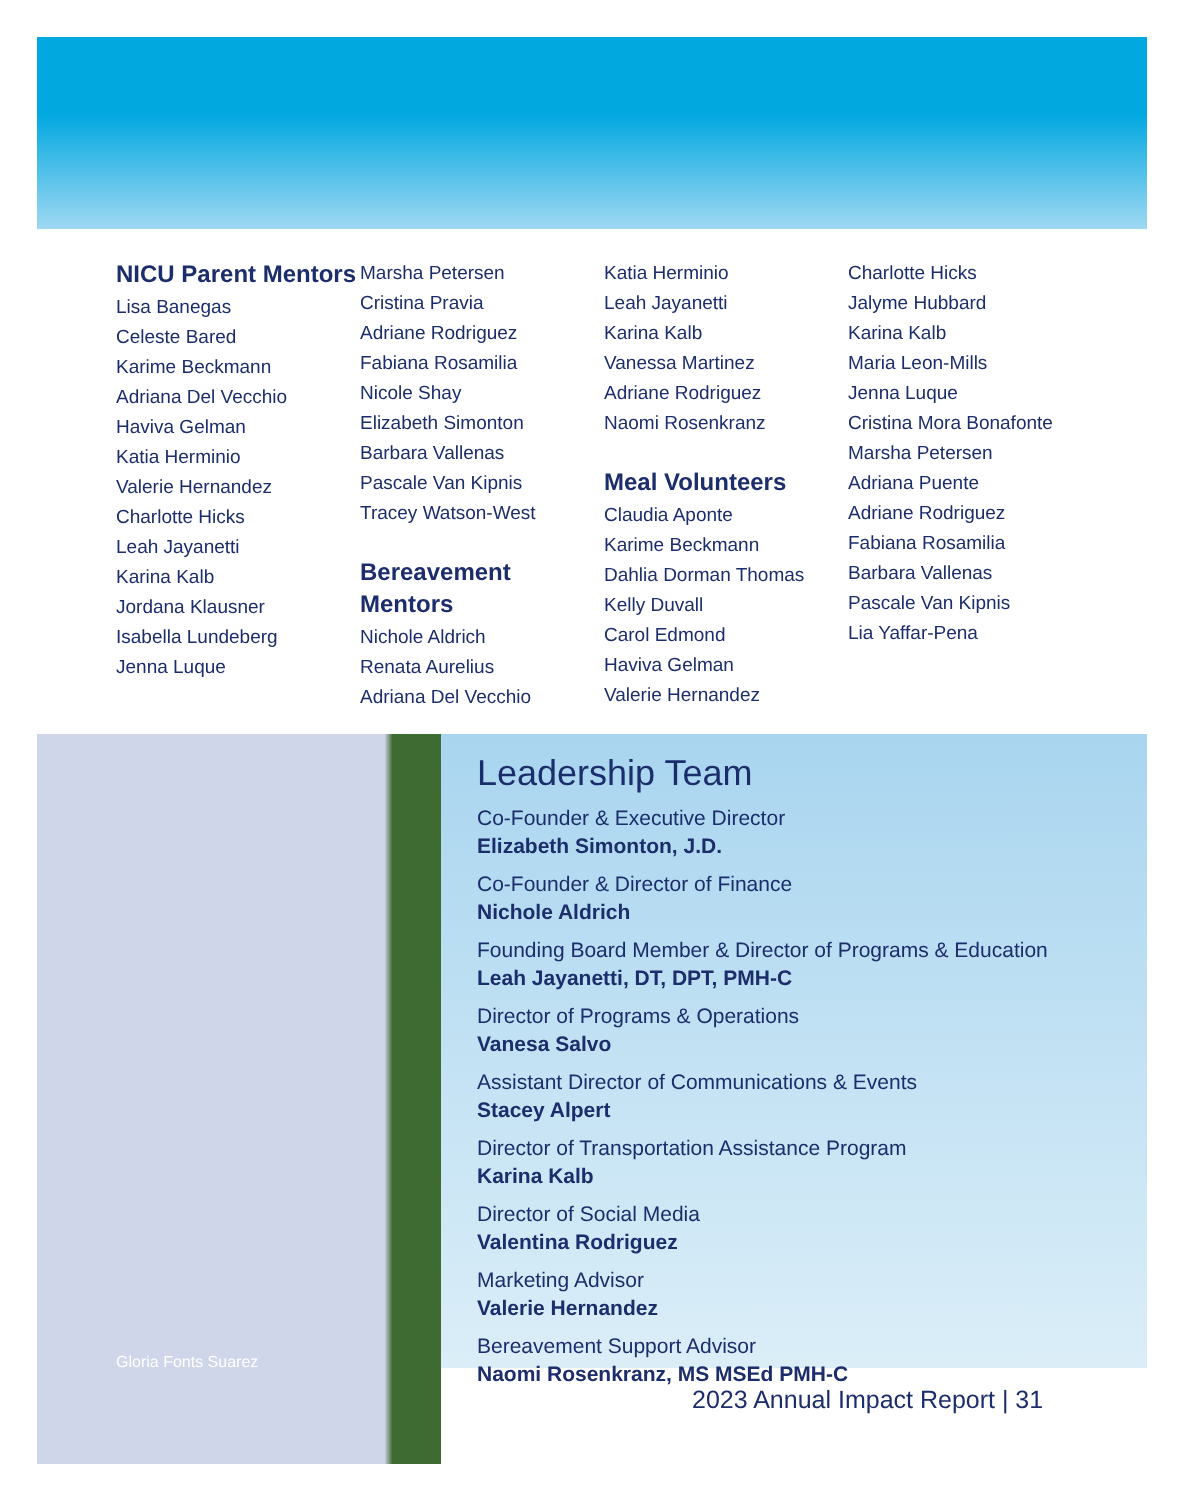NICU Parent Mentors
Lisa Banegas
Celeste Bared
Karime Beckmann
Adriana Del Vecchio
Haviva Gelman
Katia Herminio
Valerie Hernandez
Charlotte Hicks
Leah Jayanetti
Karina Kalb
Jordana Klausner
Isabella Lundeberg
Jenna Luque
Marsha Petersen
Cristina Pravia
Adriane Rodriguez
Fabiana Rosamilia
Nicole Shay
Elizabeth Simonton
Barbara Vallenas
Pascale Van Kipnis
Tracey Watson-West
Bereavement Mentors
Nichole Aldrich
Renata Aurelius
Adriana Del Vecchio
Katia Herminio
Leah Jayanetti
Karina Kalb
Vanessa Martinez
Adriane Rodriguez
Naomi Rosenkranz
Meal Volunteers
Claudia Aponte
Karime Beckmann
Dahlia Dorman Thomas
Kelly Duvall
Carol Edmond
Haviva Gelman
Valerie Hernandez
Charlotte Hicks
Jalyme Hubbard
Karina Kalb
Maria Leon-Mills
Jenna Luque
Cristina Mora Bonafonte
Marsha Petersen
Adriana Puente
Adriane Rodriguez
Fabiana Rosamilia
Barbara Vallenas
Pascale Van Kipnis
Lia Yaffar-Pena
Gloria Fonts Suarez
Leadership Team
Co-Founder & Executive Director
Elizabeth Simonton, J.D.
Co-Founder & Director of Finance
Nichole Aldrich
Founding Board Member & Director of Programs & Education
Leah Jayanetti, DT, DPT, PMH-C
Director of Programs & Operations
Vanesa Salvo
Assistant Director of Communications & Events
Stacey Alpert
Director of Transportation Assistance Program
Karina Kalb
Director of Social Media
Valentina Rodriguez
Marketing Advisor
Valerie Hernandez
Bereavement Support Advisor
Naomi Rosenkranz, MS MSEd PMH-C
2023 Annual Impact Report | 31